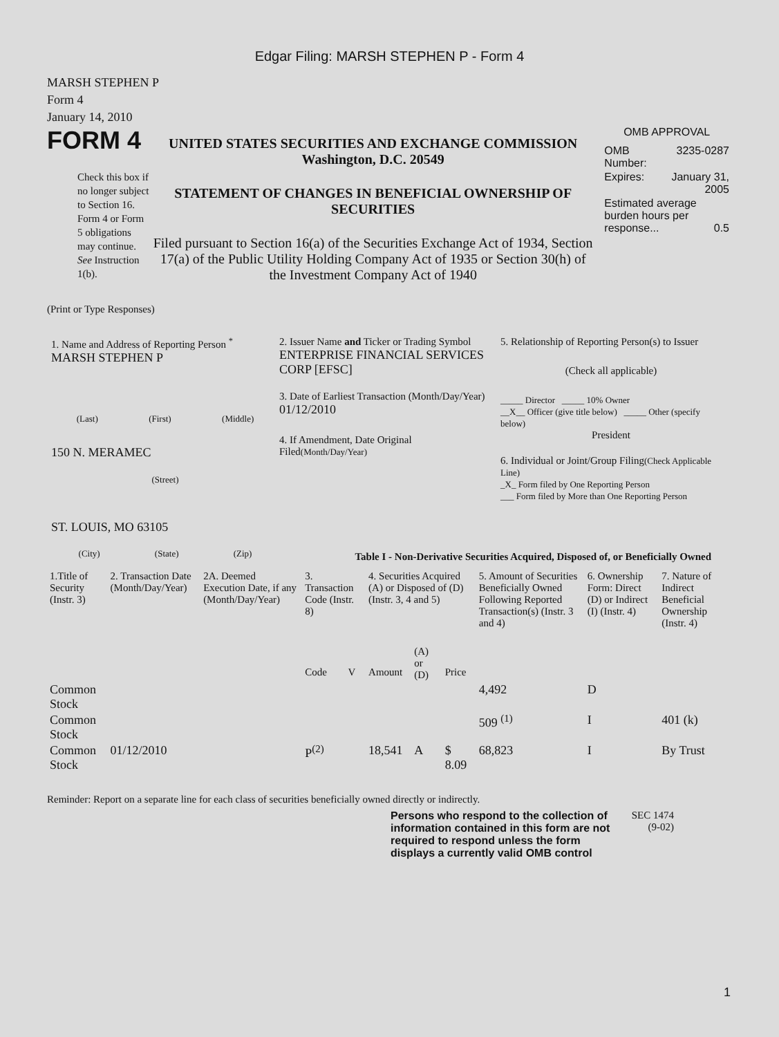Edgar Filing: MARSH STEPHEN P - Form 4
MARSH STEPHEN P
Form 4
January 14, 2010
FORM 4
Check this box if no longer subject to Section 16. Form 4 or Form 5 obligations may continue. See Instruction 1(b).
UNITED STATES SECURITIES AND EXCHANGE COMMISSION
Washington, D.C. 20549
STATEMENT OF CHANGES IN BENEFICIAL OWNERSHIP OF SECURITIES
Filed pursuant to Section 16(a) of the Securities Exchange Act of 1934, Section 17(a) of the Public Utility Holding Company Act of 1935 or Section 30(h) of the Investment Company Act of 1940
OMB APPROVAL
| OMB Number: | 3235-0287 |
| Expires: | January 31, 2005 |
| Estimated average burden hours per response... 0.5 | |
(Print or Type Responses)
1. Name and Address of Reporting Person <sup>*</sup>
MARSH STEPHEN P
(Last) (First) (Middle)
150 N. MERAMEC
(Street)
ST. LOUIS, MO 63105
(City) (State) (Zip)
2. Issuer Name and Ticker or Trading Symbol
ENTERPRISE FINANCIAL SERVICES CORP [EFSC]
3. Date of Earliest Transaction (Month/Day/Year)
01/12/2010
4. If Amendment, Date Original Filed(Month/Day/Year)
5. Relationship of Reporting Person(s) to Issuer
(Check all applicable)
_____ Director _____ 10% Owner
__X__ Officer (give title below) _____ Other (specify below)
President
6. Individual or Joint/Group Filing(Check Applicable Line)
_X_ Form filed by One Reporting Person
___ Form filed by More than One Reporting Person
Table I - Non-Derivative Securities Acquired, Disposed of, or Beneficially Owned
| 1.Title of Security (Instr. 3) | 2. Transaction Date (Month/Day/Year) | 2A. Deemed Execution Date, if any (Month/Day/Year) | 3. Transaction Code (Instr. 8) | | 4. Securities Acquired (A) or Disposed of (D) (Instr. 3, 4 and 5) | | | 5. Amount of Securities Beneficially Owned Following Reported Transaction(s) (Instr. 3 and 4) | 6. Ownership Form: Direct (D) or Indirect (I) (Instr. 4) | 7. Nature of Indirect Beneficial Ownership (Instr. 4) |
| --- | --- | --- | --- | --- | --- | --- | --- | --- | --- | --- |
| | | | Code | V | Amount | (A) or (D) | Price | | | |
| Common Stock | | | | | | | | 4,492 | D | |
| Common Stock | | | | | | | | 509 <sup>(1)</sup> | I | 401 (k) |
| Common Stock | 01/12/2010 | | P<sup>(2)</sup> | | 18,541 | A | $ 8.09 | 68,823 | I | By Trust |
Reminder: Report on a separate line for each class of securities beneficially owned directly or indirectly.
Persons who respond to the collection of information contained in this form are not required to respond unless the form displays a currently valid OMB control
SEC 1474 (9-02)
1